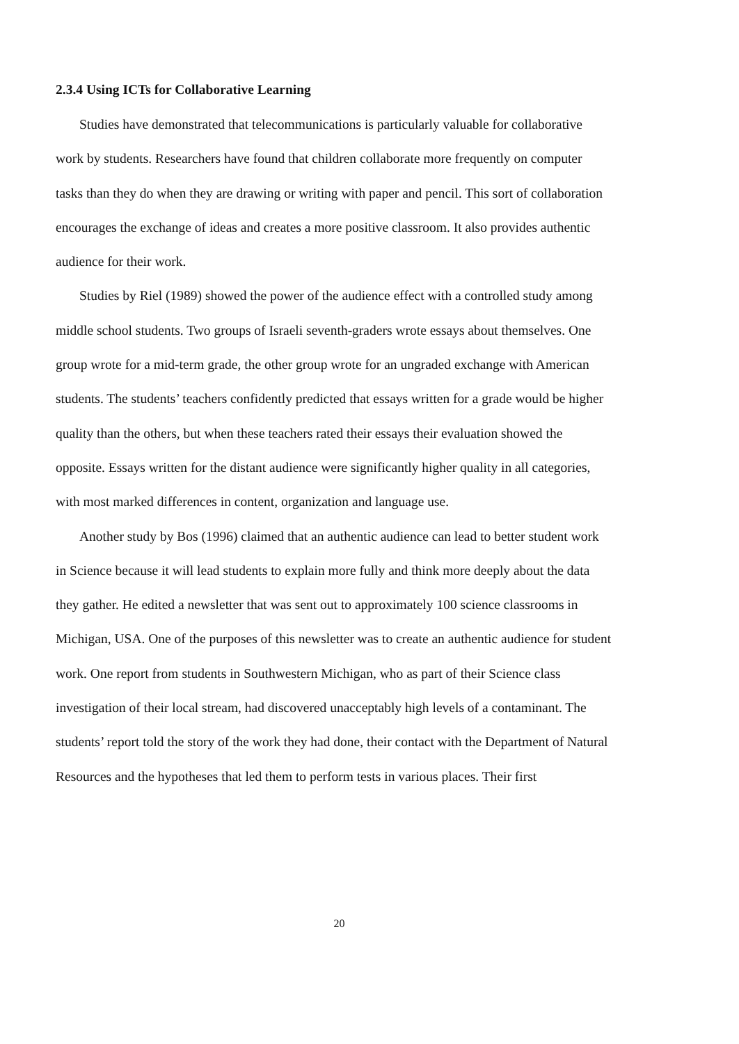2.3.4 Using ICTs for Collaborative Learning
Studies have demonstrated that telecommunications is particularly valuable for collaborative work by students. Researchers have found that children collaborate more frequently on computer tasks than they do when they are drawing or writing with paper and pencil. This sort of collaboration encourages the exchange of ideas and creates a more positive classroom. It also provides authentic audience for their work.
Studies by Riel (1989) showed the power of the audience effect with a controlled study among middle school students. Two groups of Israeli seventh-graders wrote essays about themselves. One group wrote for a mid-term grade, the other group wrote for an ungraded exchange with American students. The students’ teachers confidently predicted that essays written for a grade would be higher quality than the others, but when these teachers rated their essays their evaluation showed the opposite. Essays written for the distant audience were significantly higher quality in all categories, with most marked differences in content, organization and language use.
Another study by Bos (1996) claimed that an authentic audience can lead to better student work in Science because it will lead students to explain more fully and think more deeply about the data they gather. He edited a newsletter that was sent out to approximately 100 science classrooms in Michigan, USA. One of the purposes of this newsletter was to create an authentic audience for student work. One report from students in Southwestern Michigan, who as part of their Science class investigation of their local stream, had discovered unacceptably high levels of a contaminant. The students’ report told the story of the work they had done, their contact with the Department of Natural Resources and the hypotheses that led them to perform tests in various places. Their first
20